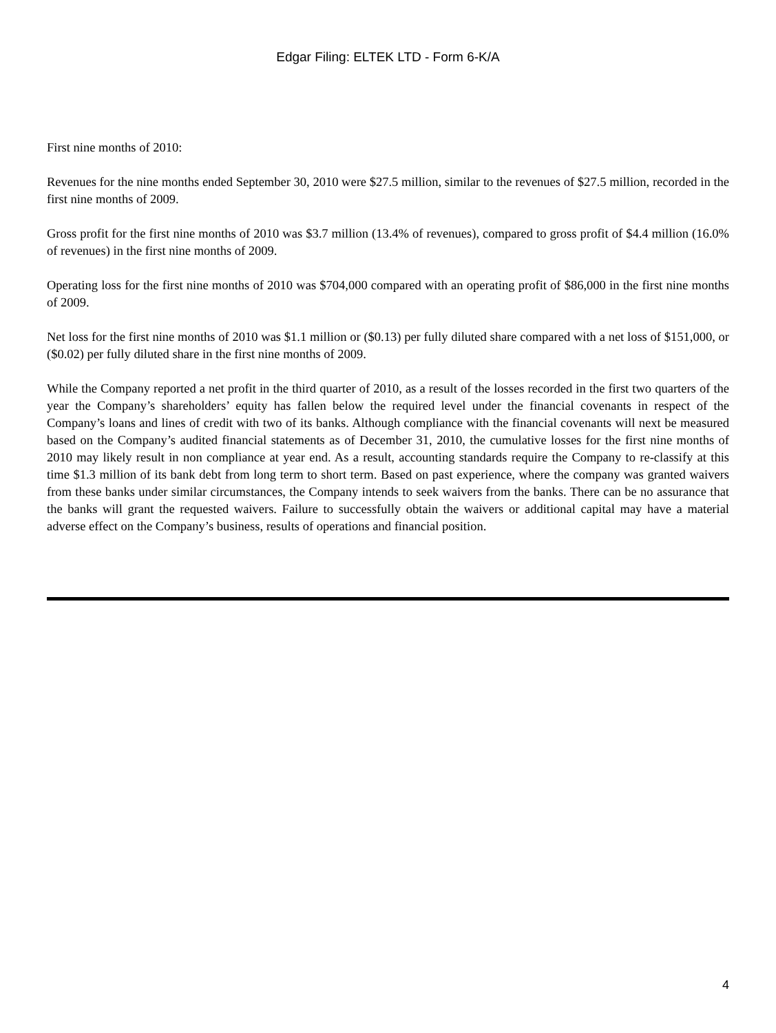Edgar Filing: ELTEK LTD - Form 6-K/A
First nine months of 2010:
Revenues for the nine months ended September 30, 2010 were $27.5 million, similar to the revenues of $27.5 million, recorded in the first nine months of 2009.
Gross profit for the first nine months of 2010 was $3.7 million (13.4% of revenues), compared to gross profit of $4.4 million (16.0% of revenues) in the first nine months of 2009.
Operating loss for the first nine months of 2010 was $704,000 compared with an operating profit of $86,000 in the first nine months of 2009.
Net loss for the first nine months of 2010 was $1.1 million or ($0.13) per fully diluted share compared with a net loss of $151,000, or ($0.02) per fully diluted share in the first nine months of 2009.
While the Company reported a net profit in the third quarter of 2010, as a result of the losses recorded in the first two quarters of the year the Company’s shareholders’ equity has fallen below the required level under the financial covenants in respect of the Company’s loans and lines of credit with two of its banks. Although compliance with the financial covenants will next be measured based on the Company’s audited financial statements as of December 31, 2010, the cumulative losses for the first nine months of 2010 may likely result in non compliance at year end. As a result, accounting standards require the Company to re-classify at this time $1.3 million of its bank debt from long term to short term. Based on past experience, where the company was granted waivers from these banks under similar circumstances, the Company intends to seek waivers from the banks. There can be no assurance that the banks will grant the requested waivers. Failure to successfully obtain the waivers or additional capital may have a material adverse effect on the Company’s business, results of operations and financial position.
4